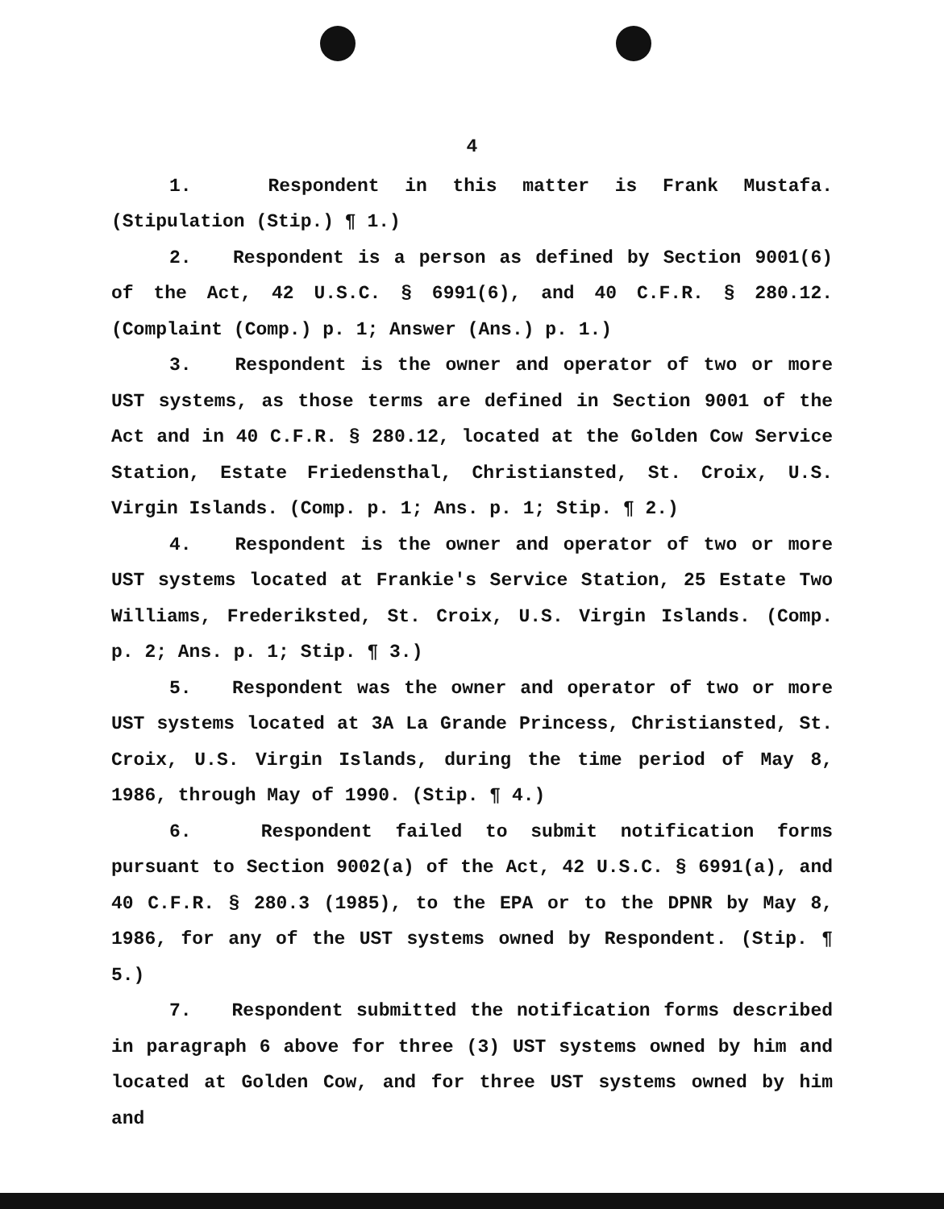4
1. Respondent in this matter is Frank Mustafa. (Stipulation (Stip.) ¶ 1.)
2. Respondent is a person as defined by Section 9001(6) of the Act, 42 U.S.C. § 6991(6), and 40 C.F.R. § 280.12. (Complaint (Comp.) p. 1; Answer (Ans.) p. 1.)
3. Respondent is the owner and operator of two or more UST systems, as those terms are defined in Section 9001 of the Act and in 40 C.F.R. § 280.12, located at the Golden Cow Service Station, Estate Friedensthal, Christiansted, St. Croix, U.S. Virgin Islands. (Comp. p. 1; Ans. p. 1; Stip. ¶ 2.)
4. Respondent is the owner and operator of two or more UST systems located at Frankie's Service Station, 25 Estate Two Williams, Frederiksted, St. Croix, U.S. Virgin Islands. (Comp. p. 2; Ans. p. 1; Stip. ¶ 3.)
5. Respondent was the owner and operator of two or more UST systems located at 3A La Grande Princess, Christiansted, St. Croix, U.S. Virgin Islands, during the time period of May 8, 1986, through May of 1990. (Stip. ¶ 4.)
6. Respondent failed to submit notification forms pursuant to Section 9002(a) of the Act, 42 U.S.C. § 6991(a), and 40 C.F.R. § 280.3 (1985), to the EPA or to the DPNR by May 8, 1986, for any of the UST systems owned by Respondent. (Stip. ¶ 5.)
7. Respondent submitted the notification forms described in paragraph 6 above for three (3) UST systems owned by him and located at Golden Cow, and for three UST systems owned by him and